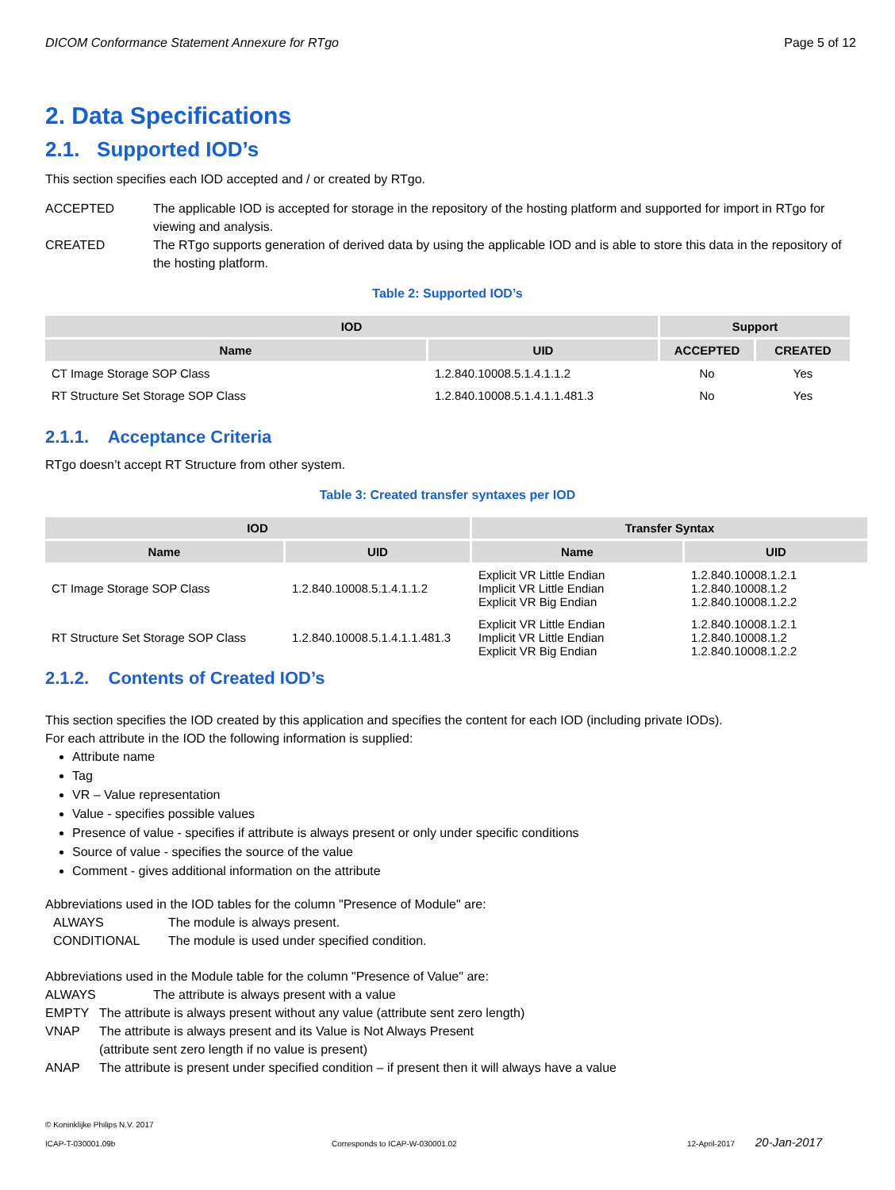DICOM Conformance Statement Annexure for RTgo Page 5 of 12
2. Data Specifications
2.1. Supported IOD’s
This section specifies each IOD accepted and / or created by RTgo.
ACCEPTED The applicable IOD is accepted for storage in the repository of the hosting platform and supported for import in RTgo for viewing and analysis.
CREATED The RTgo supports generation of derived data by using the applicable IOD and is able to store this data in the repository of the hosting platform.
Table 2: Supported IOD’s
| IOD | | Support | |
| --- | --- | --- | --- |
| Name | UID | ACCEPTED | CREATED |
| CT Image Storage SOP Class | 1.2.840.10008.5.1.4.1.1.2 | No | Yes |
| RT Structure Set Storage SOP Class | 1.2.840.10008.5.1.4.1.1.481.3 | No | Yes |
2.1.1. Acceptance Criteria
RTgo doesn’t accept RT Structure from other system.
Table 3: Created transfer syntaxes per IOD
| IOD | | Transfer Syntax | |
| --- | --- | --- | --- |
| Name | UID | Name | UID |
| CT Image Storage SOP Class | 1.2.840.10008.5.1.4.1.1.2 | Explicit VR Little Endian Implicit VR Little Endian Explicit VR Big Endian | 1.2.840.10008.1.2.1 1.2.840.10008.1.2 1.2.840.10008.1.2.2 |
| RT Structure Set Storage SOP Class | 1.2.840.10008.5.1.4.1.1.481.3 | Explicit VR Little Endian Implicit VR Little Endian Explicit VR Big Endian | 1.2.840.10008.1.2.1 1.2.840.10008.1.2 1.2.840.10008.1.2.2 |
2.1.2. Contents of Created IOD’s
This section specifies the IOD created by this application and specifies the content for each IOD (including private IODs).
For each attribute in the IOD the following information is supplied:
Attribute name
Tag
VR – Value representation
Value - specifies possible values
Presence of value - specifies if attribute is always present or only under specific conditions
Source of value - specifies the source of the value
Comment - gives additional information on the attribute
Abbreviations used in the IOD tables for the column "Presence of Module" are:
ALWAYS The module is always present.
CONDITIONAL The module is used under specified condition.
Abbreviations used in the Module table for the column "Presence of Value" are:
ALWAYS The attribute is always present with a value
EMPTY The attribute is always present without any value (attribute sent zero length)
VNAP The attribute is always present and its Value is Not Always Present
(attribute sent zero length if no value is present)
ANAP The attribute is present under specified condition – if present then it will always have a value
© Koninklijke Philips N.V. 2017
ICAP-T-030001.09b Corresponds to ICAP-W-030001.02 12-April-2017 20-Jan-2017